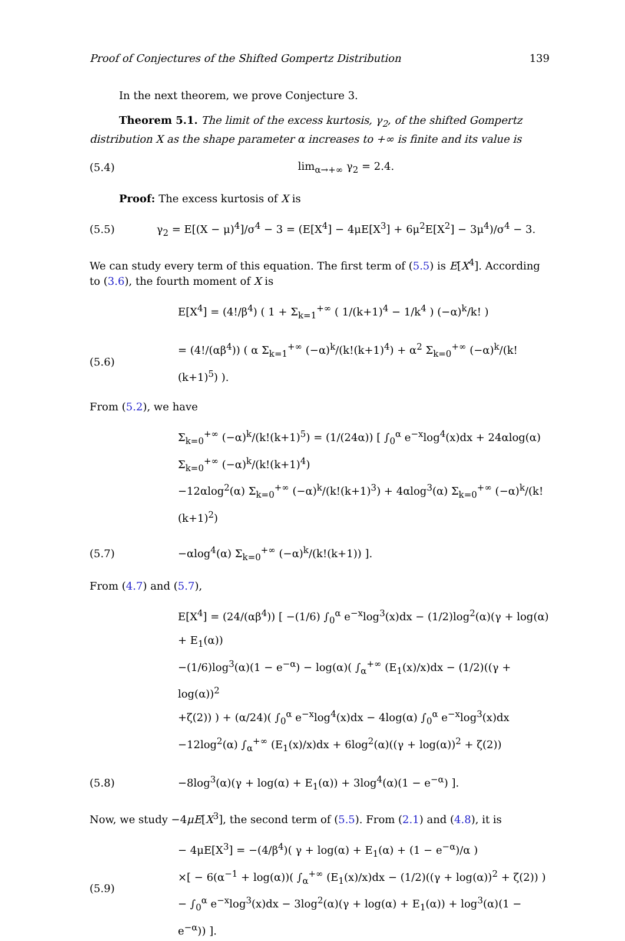Proof of Conjectures of the Shifted Gompertz Distribution 139
In the next theorem, we prove Conjecture 3.
Theorem 5.1. The limit of the excess kurtosis, γ<sub>2</sub>, of the shifted Gompertz distribution X as the shape parameter α increases to +∞ is finite and its value is
(5.4) lim<sub>α→+∞</sub> γ<sub>2</sub> = 2.4.
Proof: The excess kurtosis of X is
(5.5) γ<sub>2</sub> = E[(X − μ)<sup>4</sup>]/σ<sup>4</sup> − 3 = (E[X<sup>4</sup>] − 4μE[X<sup>3</sup>] + 6μ<sup>2</sup>E[X<sup>2</sup>] − 3μ<sup>4</sup>)/σ<sup>4</sup> − 3.
We can study every term of this equation. The first term of (5.5) is E[X<sup>4</sup>]. According to (3.6), the fourth moment of X is
E[X<sup>4</sup>] = (4!/β<sup>4</sup>) ( 1 + Σ<sub>k=1</sub><sup>+∞</sup> ( 1/(k+1)<sup>4</sup> − 1/k<sup>4</sup> ) (−α)<sup>k</sup>/k! )
(5.6) = (4!/(αβ<sup>4</sup>)) ( α Σ<sub>k=1</sub><sup>+∞</sup> (−α)<sup>k</sup>/(k!(k+1)<sup>4</sup>) + α<sup>2</sup> Σ<sub>k=0</sub><sup>+∞</sup> (−α)<sup>k</sup>/(k!(k+1)<sup>5</sup>) ).
From (5.2), we have
Σ<sub>k=0</sub><sup>+∞</sup> (−α)<sup>k</sup>/(k!(k+1)<sup>5</sup>) = (1/(24α)) [ ∫<sub>0</sub><sup>α</sup> e<sup>−x</sup>log<sup>4</sup>(x)dx + 24αlog(α) Σ<sub>k=0</sub><sup>+∞</sup> (−α)<sup>k</sup>/(k!(k+1)<sup>4</sup>)
−12αlog<sup>2</sup>(α) Σ<sub>k=0</sub><sup>+∞</sup> (−α)<sup>k</sup>/(k!(k+1)<sup>3</sup>) + 4αlog<sup>3</sup>(α) Σ<sub>k=0</sub><sup>+∞</sup> (−α)<sup>k</sup>/(k!(k+1)<sup>2</sup>)
(5.7) −αlog<sup>4</sup>(α) Σ<sub>k=0</sub><sup>+∞</sup> (−α)<sup>k</sup>/(k!(k+1)) ].
From (4.7) and (5.7),
E[X<sup>4</sup>] = (24/(αβ<sup>4</sup>)) [ −(1/6) ∫<sub>0</sub><sup>α</sup> e<sup>−x</sup>log<sup>3</sup>(x)dx − (1/2)log<sup>2</sup>(α)(γ + log(α) + E<sub>1</sub>(α))
−(1/6)log<sup>3</sup>(α)(1 − e<sup>−α</sup>) − log(α)( ∫<sub>α</sub><sup>+∞</sup> (E<sub>1</sub>(x)/x)dx − (1/2)((γ + log(α))<sup>2</sup>
+ζ(2)) ) + (α/24)( ∫<sub>0</sub><sup>α</sup> e<sup>−x</sup>log<sup>4</sup>(x)dx − 4log(α) ∫<sub>0</sub><sup>α</sup> e<sup>−x</sup>log<sup>3</sup>(x)dx
−12log<sup>2</sup>(α) ∫<sub>α</sub><sup>+∞</sup> (E<sub>1</sub>(x)/x)dx + 6log<sup>2</sup>(α)((γ + log(α))<sup>2</sup> + ζ(2))
(5.8) −8log<sup>3</sup>(α)(γ + log(α) + E<sub>1</sub>(α)) + 3log<sup>4</sup>(α)(1 − e<sup>−α</sup>) ].
Now, we study −4μE[X<sup>3</sup>], the second term of (5.5). From (2.1) and (4.8), it is
(5.9) − 4μE[X<sup>3</sup>] = −(4/β<sup>4</sup>)( γ + log(α) + E<sub>1</sub>(α) + (1 − e<sup>−α</sup>)/α )
×[ − 6(α<sup>−1</sup> + log(α))( ∫<sub>α</sub><sup>+∞</sup> (E<sub>1</sub>(x)/x)dx − (1/2)((γ + log(α))<sup>2</sup> + ζ(2)) )
− ∫<sub>0</sub><sup>α</sup> e<sup>−x</sup>log<sup>3</sup>(x)dx − 3log<sup>2</sup>(α)(γ + log(α) + E<sub>1</sub>(α)) + log<sup>3</sup>(α)(1 − e<sup>−α</sup>)) ].